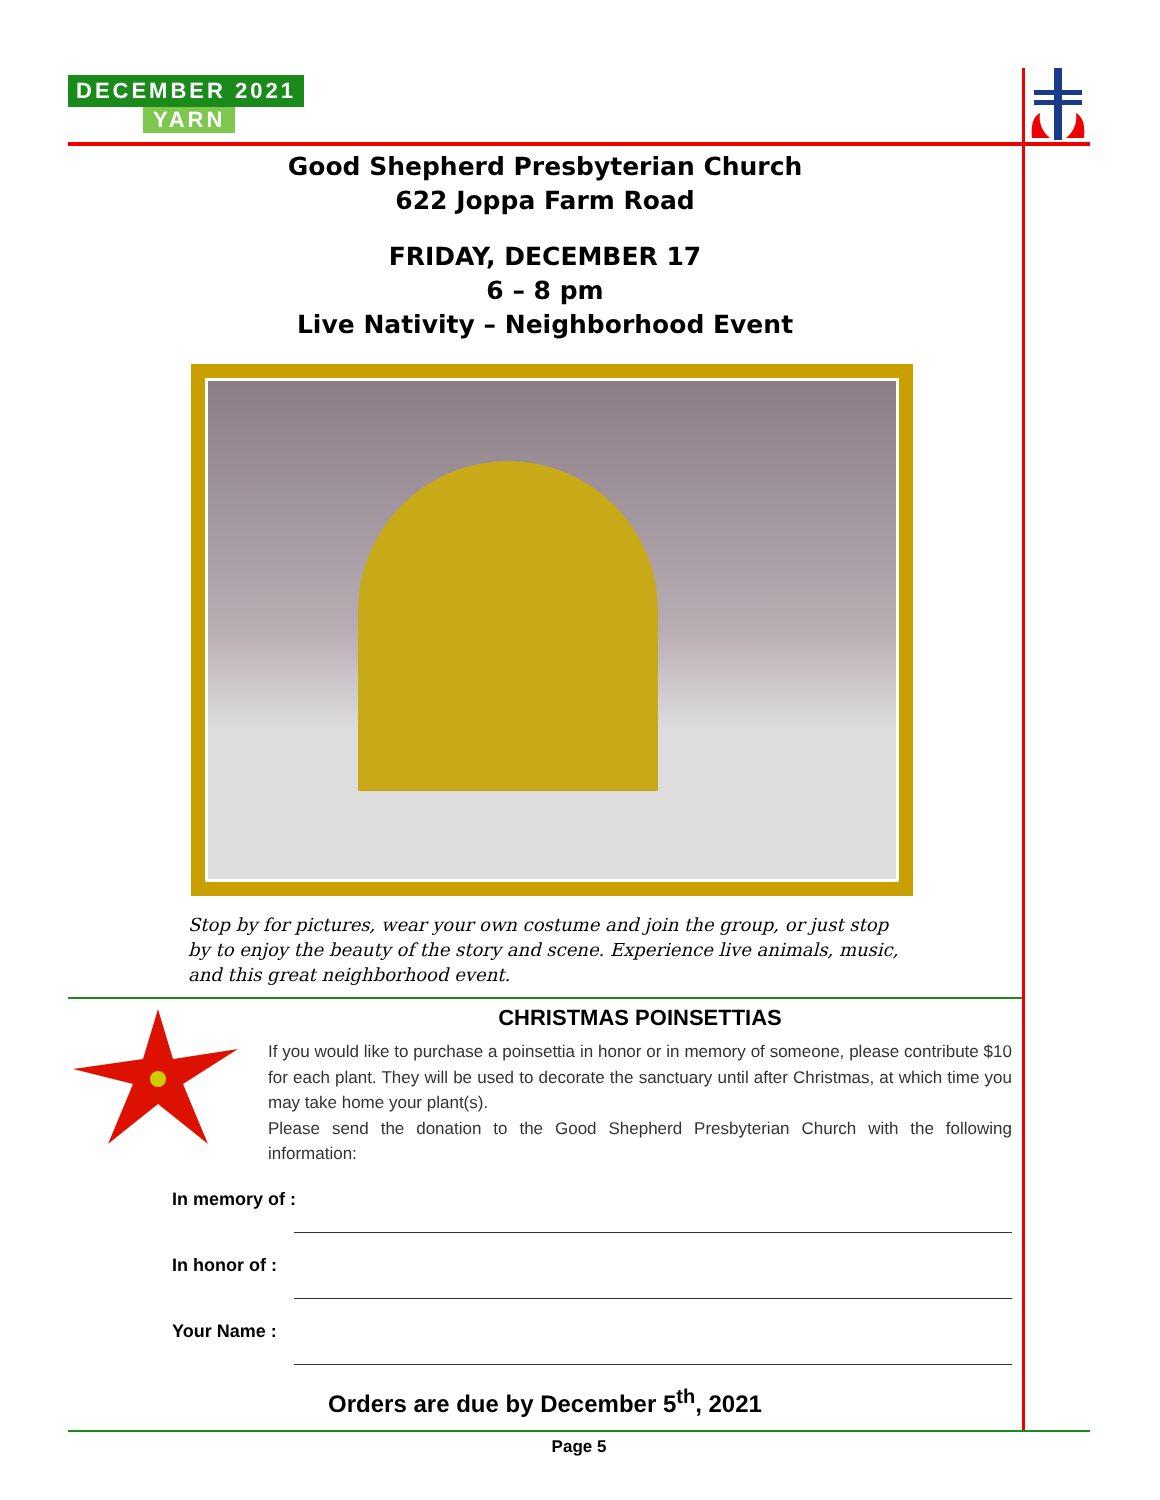DECEMBER 2021
YARN
Good Shepherd Presbyterian Church
622 Joppa Farm Road
FRIDAY, DECEMBER 17
6 – 8 pm
Live Nativity – Neighborhood Event
Stop by for pictures, wear your own costume and join the group, or just stop by to enjoy the beauty of the story and scene. Experience live animals, music, and this great neighborhood event.
CHRISTMAS POINSETTIAS
If you would like to purchase a poinsettia in honor or in memory of someone, please contribute $10 for each plant. They will be used to decorate the sanctuary until after Christmas, at which time you may take home your plant(s).
Please send the donation to the Good Shepherd Presbyterian Church with the following information:
In memory of :
In honor of :
Your Name :
Orders are due by December 5<sup>th</sup>, 2021
Page 5